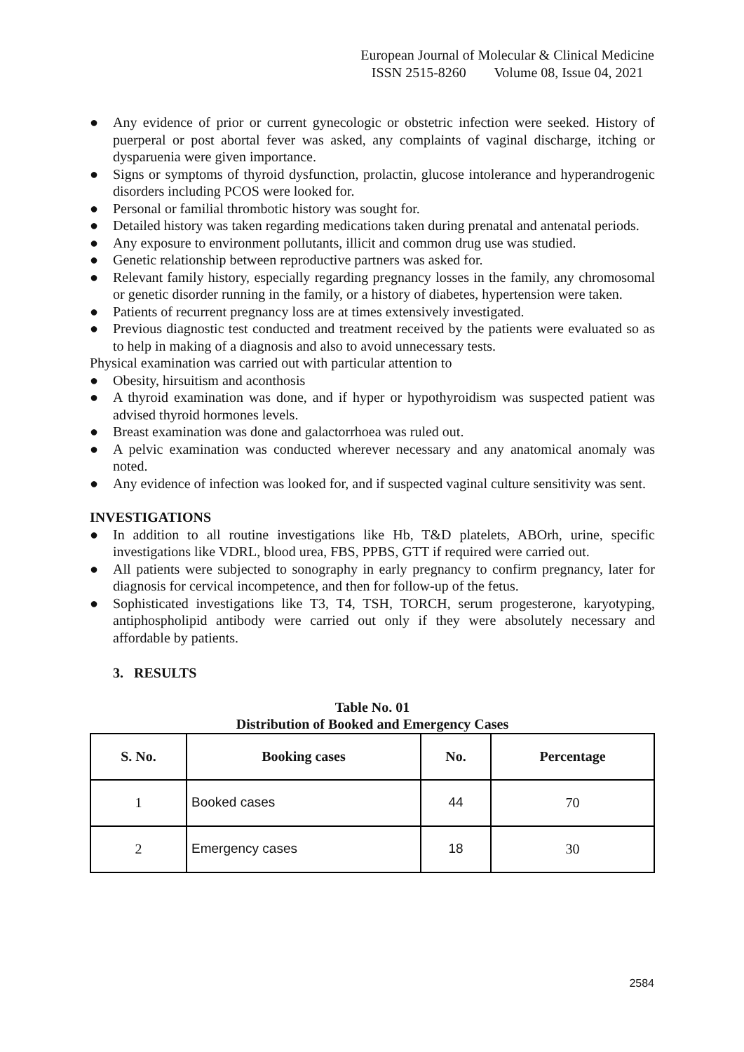European Journal of Molecular & Clinical Medicine
ISSN 2515-8260 Volume 08, Issue 04, 2021
● Any evidence of prior or current gynecologic or obstetric infection were seeked. History of puerperal or post abortal fever was asked, any complaints of vaginal discharge, itching or dysparuenia were given importance.
● Signs or symptoms of thyroid dysfunction, prolactin, glucose intolerance and hyperandrogenic disorders including PCOS were looked for.
● Personal or familial thrombotic history was sought for.
● Detailed history was taken regarding medications taken during prenatal and antenatal periods.
● Any exposure to environment pollutants, illicit and common drug use was studied.
● Genetic relationship between reproductive partners was asked for.
● Relevant family history, especially regarding pregnancy losses in the family, any chromosomal or genetic disorder running in the family, or a history of diabetes, hypertension were taken.
● Patients of recurrent pregnancy loss are at times extensively investigated.
● Previous diagnostic test conducted and treatment received by the patients were evaluated so as to help in making of a diagnosis and also to avoid unnecessary tests.
Physical examination was carried out with particular attention to
● Obesity, hirsuitism and aconthosis
● A thyroid examination was done, and if hyper or hypothyroidism was suspected patient was advised thyroid hormones levels.
● Breast examination was done and galactorrhoea was ruled out.
● A pelvic examination was conducted wherever necessary and any anatomical anomaly was noted.
● Any evidence of infection was looked for, and if suspected vaginal culture sensitivity was sent.
INVESTIGATIONS
● In addition to all routine investigations like Hb, T&D platelets, ABOrh, urine, specific investigations like VDRL, blood urea, FBS, PPBS, GTT if required were carried out.
● All patients were subjected to sonography in early pregnancy to confirm pregnancy, later for diagnosis for cervical incompetence, and then for follow-up of the fetus.
● Sophisticated investigations like T3, T4, TSH, TORCH, serum progesterone, karyotyping, antiphospholipid antibody were carried out only if they were absolutely necessary and affordable by patients.
3. RESULTS
Table No. 01
Distribution of Booked and Emergency Cases
| S. No. | Booking cases | No. | Percentage |
| --- | --- | --- | --- |
| 1 | Booked cases | 44 | 70 |
| 2 | Emergency cases | 18 | 30 |
2584